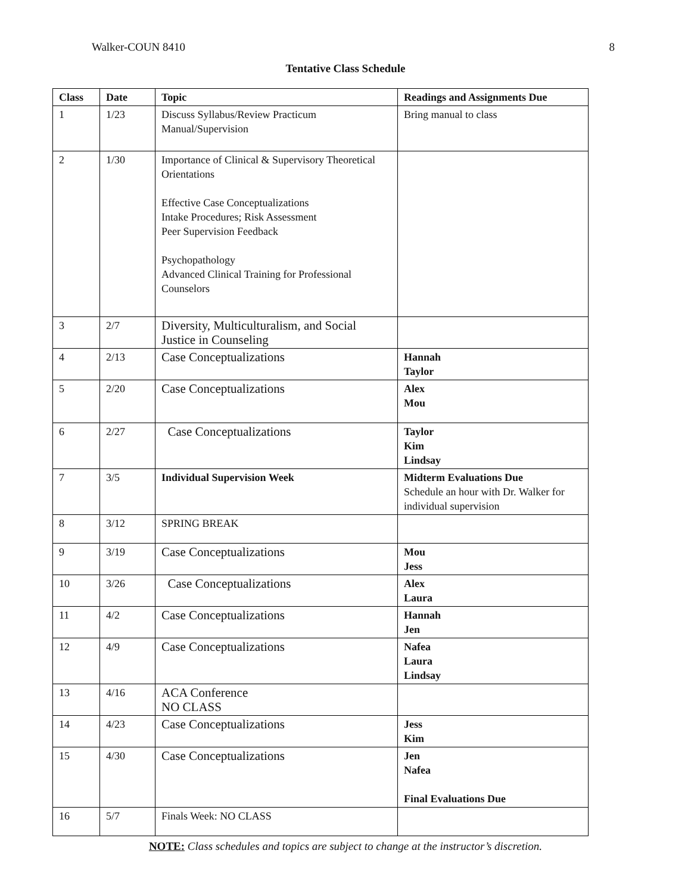Walker-COUN 8410 8
Tentative Class Schedule
| Class | Date | Topic | Readings and Assignments Due |
| --- | --- | --- | --- |
| 1 | 1/23 | Discuss Syllabus/Review Practicum Manual/Supervision | Bring manual to class |
| 2 | 1/30 | Importance of Clinical & Supervisory Theoretical Orientations Effective Case Conceptualizations Intake Procedures; Risk Assessment Peer Supervision Feedback Psychopathology Advanced Clinical Training for Professional Counselors | |
| 3 | 2/7 | Diversity, Multiculturalism, and Social Justice in Counseling | |
| 4 | 2/13 | Case Conceptualizations | Hannah Taylor |
| 5 | 2/20 | Case Conceptualizations | Alex Mou |
| 6 | 2/27 | Case Conceptualizations | Taylor Kim Lindsay |
| 7 | 3/5 | Individual Supervision Week | Midterm Evaluations Due Schedule an hour with Dr. Walker for individual supervision |
| 8 | 3/12 | SPRING BREAK | |
| 9 | 3/19 | Case Conceptualizations | Mou Jess |
| 10 | 3/26 | Case Conceptualizations | Alex Laura |
| 11 | 4/2 | Case Conceptualizations | Hannah Jen |
| 12 | 4/9 | Case Conceptualizations | Nafea Laura Lindsay |
| 13 | 4/16 | ACA Conference NO CLASS | |
| 14 | 4/23 | Case Conceptualizations | Jess Kim |
| 15 | 4/30 | Case Conceptualizations | Jen Nafea Final Evaluations Due |
| 16 | 5/7 | Finals Week: NO CLASS | |
NOTE: Class schedules and topics are subject to change at the instructor’s discretion.